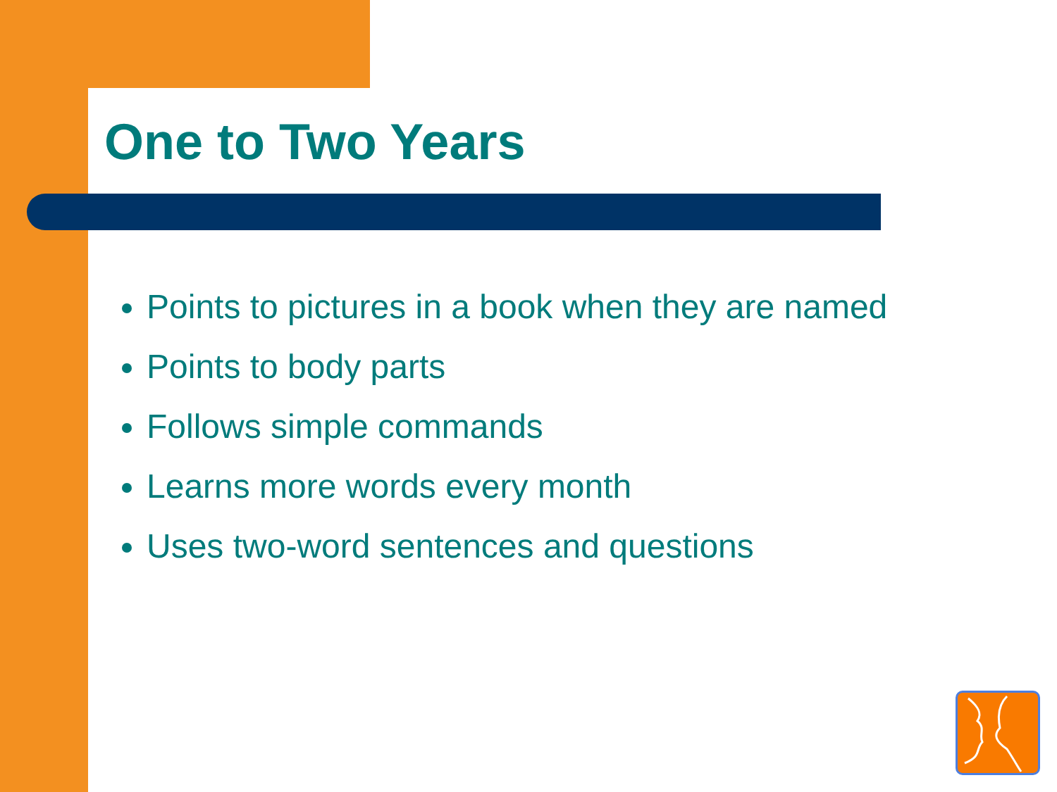One to Two Years
Points to pictures in a book when they are named
Points to body parts
Follows simple commands
Learns more words every month
Uses two-word sentences and questions